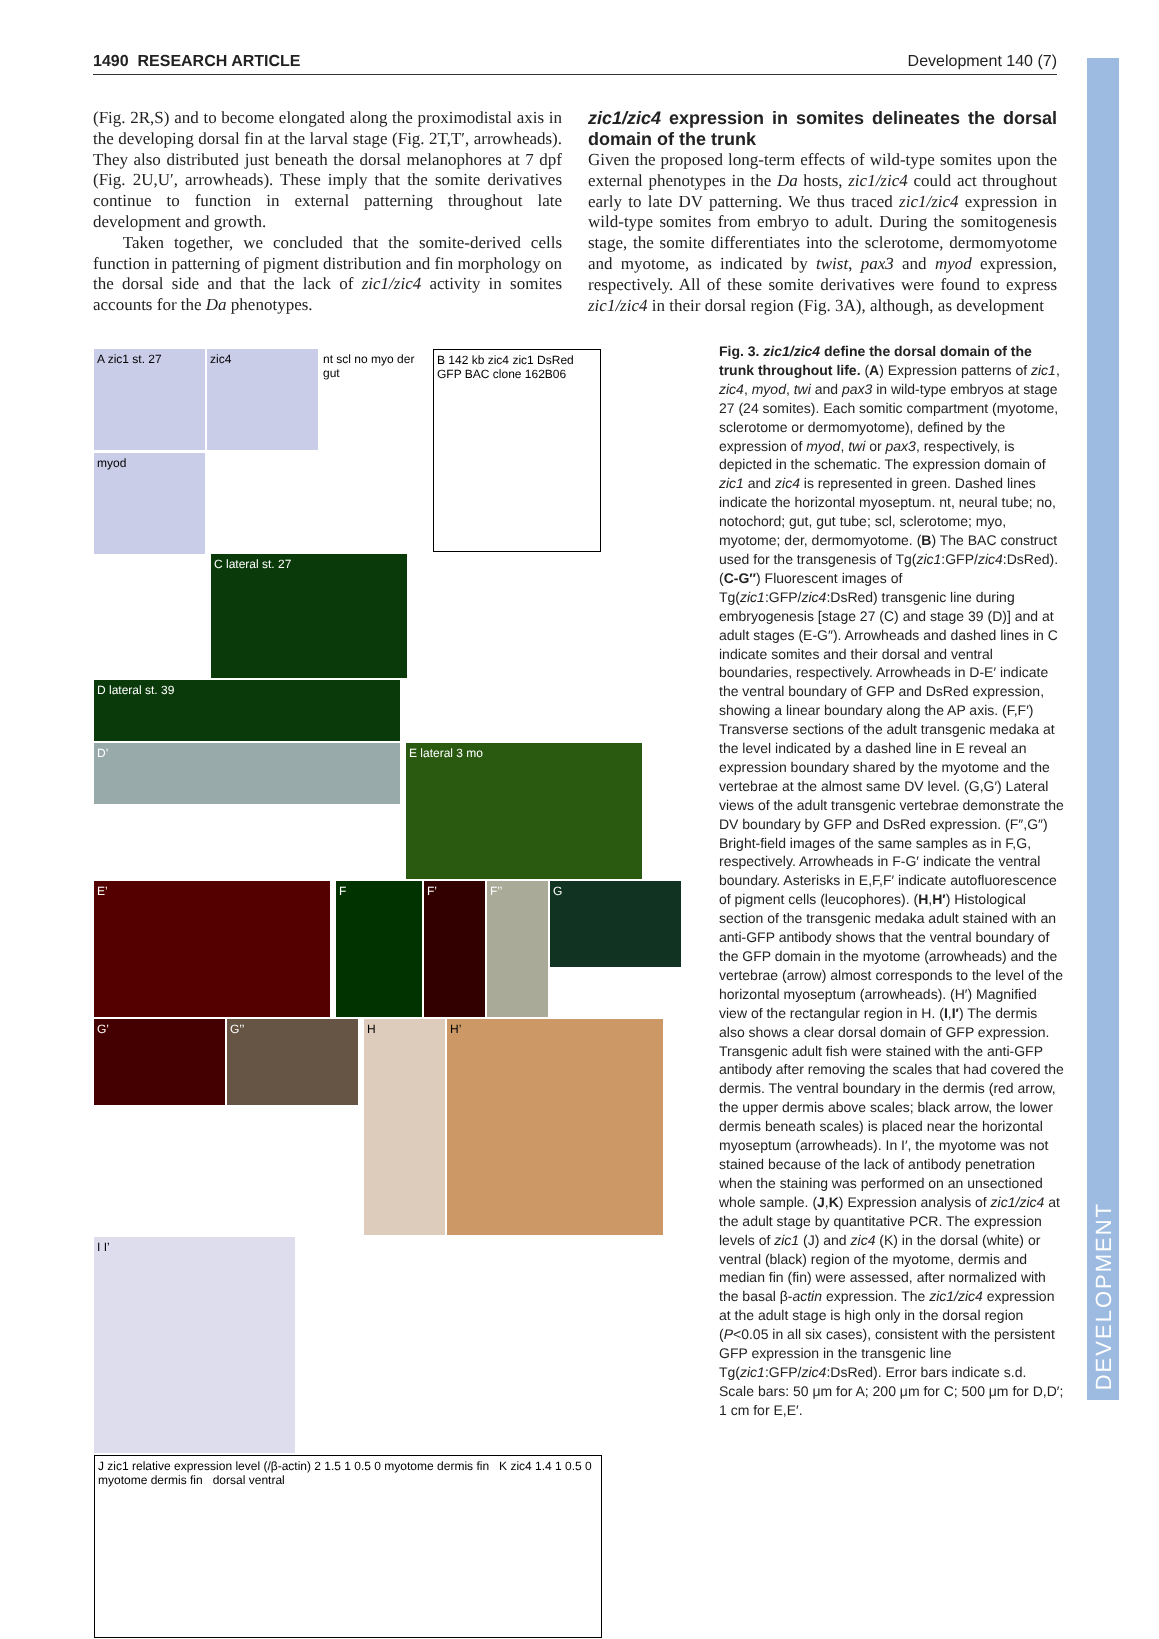DEVELOPMENT
1490 RESEARCH ARTICLE Development 140 (7)
(Fig. 2R,S) and to become elongated along the proximodistal axis in the developing dorsal fin at the larval stage (Fig. 2T,T′, arrowheads). They also distributed just beneath the dorsal melanophores at 7 dpf (Fig. 2U,U′, arrowheads). These imply that the somite derivatives continue to function in external patterning throughout late development and growth.
Taken together, we concluded that the somite-derived cells function in patterning of pigment distribution and fin morphology on the dorsal side and that the lack of zic1/zic4 activity in somites accounts for the Da phenotypes.
zic1/zic4 expression in somites delineates the dorsal domain of the trunk
Given the proposed long-term effects of wild-type somites upon the external phenotypes in the Da hosts, zic1/zic4 could act throughout early to late DV patterning. We thus traced zic1/zic4 expression in wild-type somites from embryo to adult. During the somitogenesis stage, the somite differentiates into the sclerotome, dermomyotome and myotome, as indicated by twist, pax3 and myod expression, respectively. All of these somite derivatives were found to express zic1/zic4 in their dorsal region (Fig. 3A), although, as development
A zic1 st. 27 zic4
nt scl no myo der gut
B 142 kb zic4 zic1 DsRed GFP BAC clone 162B06
myod
C lateral st. 27
D lateral st. 39 D’
E lateral 3 mo E’ F F’ F’’
G G’ G’’
H H’ I I’
J zic1 relative expression level (/β-actin) 2 1.5 1 0.5 0 myotome dermis fin K zic4 1.4 1 0.5 0 myotome dermis fin dorsal ventral
Fig. 3. zic1/zic4 define the dorsal domain of the trunk throughout life. (A) Expression patterns of zic1, zic4, myod, twi and pax3 in wild-type embryos at stage 27 (24 somites). Each somitic compartment (myotome, sclerotome or dermomyotome), defined by the expression of myod, twi or pax3, respectively, is depicted in the schematic. The expression domain of zic1 and zic4 is represented in green. Dashed lines indicate the horizontal myoseptum. nt, neural tube; no, notochord; gut, gut tube; scl, sclerotome; myo, myotome; der, dermomyotome. (B) The BAC construct used for the transgenesis of Tg(zic1:GFP/zic4:DsRed). (C-G″) Fluorescent images of Tg(zic1:GFP/zic4:DsRed) transgenic line during embryogenesis [stage 27 (C) and stage 39 (D)] and at adult stages (E-G″). Arrowheads and dashed lines in C indicate somites and their dorsal and ventral boundaries, respectively. Arrowheads in D-E′ indicate the ventral boundary of GFP and DsRed expression, showing a linear boundary along the AP axis. (F,F′) Transverse sections of the adult transgenic medaka at the level indicated by a dashed line in E reveal an expression boundary shared by the myotome and the vertebrae at the almost same DV level. (G,G′) Lateral views of the adult transgenic vertebrae demonstrate the DV boundary by GFP and DsRed expression. (F″,G″) Bright-field images of the same samples as in F,G, respectively. Arrowheads in F-G′ indicate the ventral boundary. Asterisks in E,F,F′ indicate autofluorescence of pigment cells (leucophores). (H,H′) Histological section of the transgenic medaka adult stained with an anti-GFP antibody shows that the ventral boundary of the GFP domain in the myotome (arrowheads) and the vertebrae (arrow) almost corresponds to the level of the horizontal myoseptum (arrowheads). (H′) Magnified view of the rectangular region in H. (I,I′) The dermis also shows a clear dorsal domain of GFP expression. Transgenic adult fish were stained with the anti-GFP antibody after removing the scales that had covered the dermis. The ventral boundary in the dermis (red arrow, the upper dermis above scales; black arrow, the lower dermis beneath scales) is placed near the horizontal myoseptum (arrowheads). In I′, the myotome was not stained because of the lack of antibody penetration when the staining was performed on an unsectioned whole sample. (J,K) Expression analysis of zic1/zic4 at the adult stage by quantitative PCR. The expression levels of zic1 (J) and zic4 (K) in the dorsal (white) or ventral (black) region of the myotome, dermis and median fin (fin) were assessed, after normalized with the basal β-actin expression. The zic1/zic4 expression at the adult stage is high only in the dorsal region (P<0.05 in all six cases), consistent with the persistent GFP expression in the transgenic line Tg(zic1:GFP/zic4:DsRed). Error bars indicate s.d. Scale bars: 50 μm for A; 200 μm for C; 500 μm for D,D′; 1 cm for E,E′.